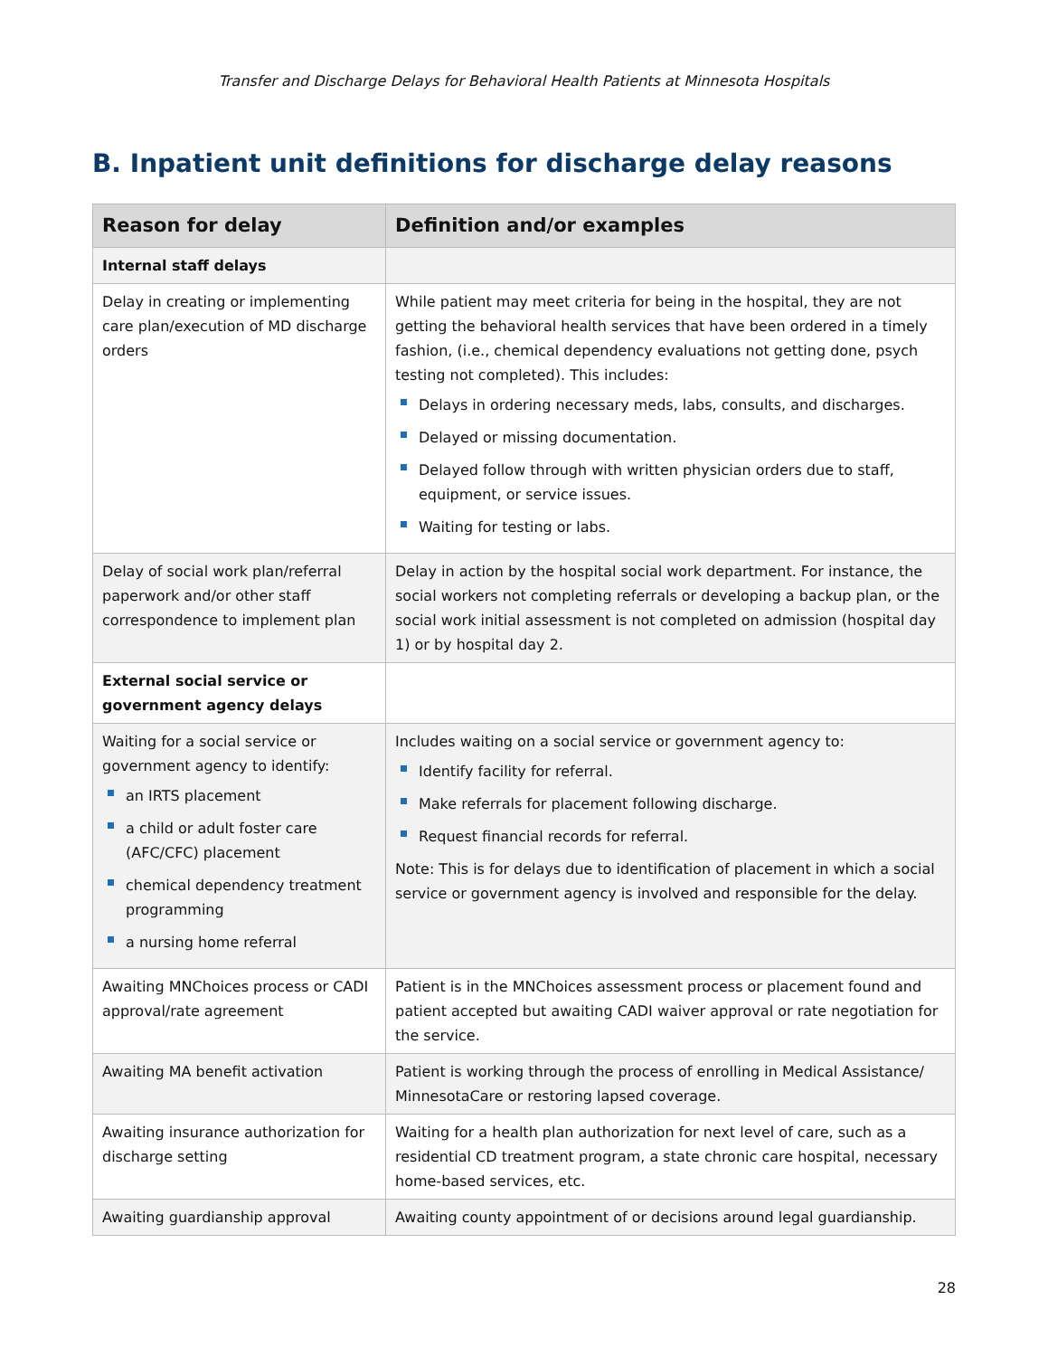Transfer and Discharge Delays for Behavioral Health Patients at Minnesota Hospitals
B. Inpatient unit definitions for discharge delay reasons
| Reason for delay | Definition and/or examples |
| --- | --- |
| Internal staff delays | |
| Delay in creating or implementing care plan/execution of MD discharge orders | While patient may meet criteria for being in the hospital, they are not getting the behavioral health services that have been ordered in a timely fashion, (i.e., chemical dependency evaluations not getting done, psych testing not completed). This includes: Delays in ordering necessary meds, labs, consults, and discharges. Delayed or missing documentation. Delayed follow through with written physician orders due to staff, equipment, or service issues. Waiting for testing or labs. |
| Delay of social work plan/referral paperwork and/or other staff correspondence to implement plan | Delay in action by the hospital social work department. For instance, the social workers not completing referrals or developing a backup plan, or the social work initial assessment is not completed on admission (hospital day 1) or by hospital day 2. |
| External social service or government agency delays | |
| Waiting for a social service or government agency to identify: an IRTS placement a child or adult foster care (AFC/CFC) placement chemical dependency treatment programming a nursing home referral | Includes waiting on a social service or government agency to: Identify facility for referral. Make referrals for placement following discharge. Request financial records for referral. Note: This is for delays due to identification of placement in which a social service or government agency is involved and responsible for the delay. |
| Awaiting MNChoices process or CADI approval/rate agreement | Patient is in the MNChoices assessment process or placement found and patient accepted but awaiting CADI waiver approval or rate negotiation for the service. |
| Awaiting MA benefit activation | Patient is working through the process of enrolling in Medical Assistance/ MinnesotaCare or restoring lapsed coverage. |
| Awaiting insurance authorization for discharge setting | Waiting for a health plan authorization for next level of care, such as a residential CD treatment program, a state chronic care hospital, necessary home-based services, etc. |
| Awaiting guardianship approval | Awaiting county appointment of or decisions around legal guardianship. |
28